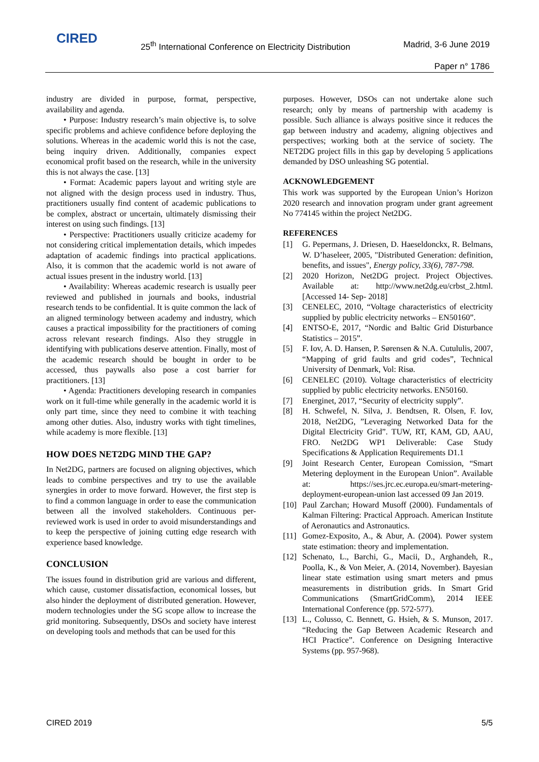CIRED
25<sup>th</sup> International Conference on Electricity Distribution
Madrid, 3-6 June 2019
Paper n° 1786
industry are divided in purpose, format, perspective, availability and agenda.
• Purpose: Industry research’s main objective is, to solve specific problems and achieve confidence before deploying the solutions. Whereas in the academic world this is not the case, being inquiry driven. Additionally, companies expect economical profit based on the research, while in the university this is not always the case. [13]
• Format: Academic papers layout and writing style are not aligned with the design process used in industry. Thus, practitioners usually find content of academic publications to be complex, abstract or uncertain, ultimately dismissing their interest on using such findings. [13]
• Perspective: Practitioners usually criticize academy for not considering critical implementation details, which impedes adaptation of academic findings into practical applications. Also, it is common that the academic world is not aware of actual issues present in the industry world. [13]
• Availability: Whereas academic research is usually peer reviewed and published in journals and books, industrial research tends to be confidential. It is quite common the lack of an aligned terminology between academy and industry, which causes a practical impossibility for the practitioners of coming across relevant research findings. Also they struggle in identifying with publications deserve attention. Finally, most of the academic research should be bought in order to be accessed, thus paywalls also pose a cost barrier for practitioners. [13]
• Agenda: Practitioners developing research in companies work on it full-time while generally in the academic world it is only part time, since they need to combine it with teaching among other duties. Also, industry works with tight timelines, while academy is more flexible. [13]
HOW DOES NET2DG MIND THE GAP?
In Net2DG, partners are focused on aligning objectives, which leads to combine perspectives and try to use the available synergies in order to move forward. However, the first step is to find a common language in order to ease the communication between all the involved stakeholders. Continuous per-reviewed work is used in order to avoid misunderstandings and to keep the perspective of joining cutting edge research with experience based knowledge.
CONCLUSION
The issues found in distribution grid are various and different, which cause, customer dissatisfaction, economical losses, but also hinder the deployment of distributed generation. However, modern technologies under the SG scope allow to increase the grid monitoring. Subsequently, DSOs and society have interest on developing tools and methods that can be used for this
purposes. However, DSOs can not undertake alone such research; only by means of partnership with academy is possible. Such alliance is always positive since it reduces the gap between industry and academy, aligning objectives and perspectives; working both at the service of society. The NET2DG project fills in this gap by developing 5 applications demanded by DSO unleashing SG potential.
ACKNOWLEDGEMENT
This work was supported by the European Union’s Horizon 2020 research and innovation program under grant agreement No 774145 within the project Net2DG.
REFERENCES
[1] G. Pepermans, J. Driesen, D. Haeseldonckx, R. Belmans, W. D’haseleer, 2005, "Distributed Generation: definition, benefits, and issues", Energy policy, 33(6), 787-798.
[2] 2020 Horizon, Net2DG project. Project Objectives. Available at: http://www.net2dg.eu/crbst_2.html. [Accessed 14- Sep- 2018]
[3] CENELEC, 2010, “Voltage characteristics of electricity supplied by public electricity networks – EN50160”.
[4] ENTSO-E, 2017, “Nordic and Baltic Grid Disturbance Statistics – 2015”.
[5] F. Iov, A. D. Hansen, P. Sørensen & N.A. Cutululis, 2007, “Mapping of grid faults and grid codes”, Technical University of Denmark, Vol: Risø.
[6] CENELEC (2010). Voltage characteristics of electricity supplied by public electricity networks. EN50160.
[7] Energinet, 2017, “Security of electricity supply”.
[8] H. Schwefel, N. Silva, J. Bendtsen, R. Olsen, F. Iov, 2018, Net2DG, ”Leveraging Networked Data for the Digital Electricity Grid”. TUW, RT, KAM, GD, AAU, FRO. Net2DG WP1 Deliverable: Case Study Specifications & Application Requirements D1.1
[9] Joint Research Center, European Comission, “Smart Metering deployment in the European Union”. Available at: https://ses.jrc.ec.europa.eu/smart-metering-deployment-european-union last accessed 09 Jan 2019.
[10] Paul Zarchan; Howard Musoff (2000). Fundamentals of Kalman Filtering: Practical Approach. American Institute of Aeronautics and Astronautics.
[11] Gomez-Exposito, A., & Abur, A. (2004). Power system state estimation: theory and implementation.
[12] Schenato, L., Barchi, G., Macii, D., Arghandeh, R., Poolla, K., & Von Meier, A. (2014, November). Bayesian linear state estimation using smart meters and pmus measurements in distribution grids. In Smart Grid Communications (SmartGridComm), 2014 IEEE International Conference (pp. 572-577).
[13] L., Colusso, C. Bennett, G. Hsieh, & S. Munson, 2017. “Reducing the Gap Between Academic Research and HCI Practice”. Conference on Designing Interactive Systems (pp. 957-968).
CIRED 2019 5/5